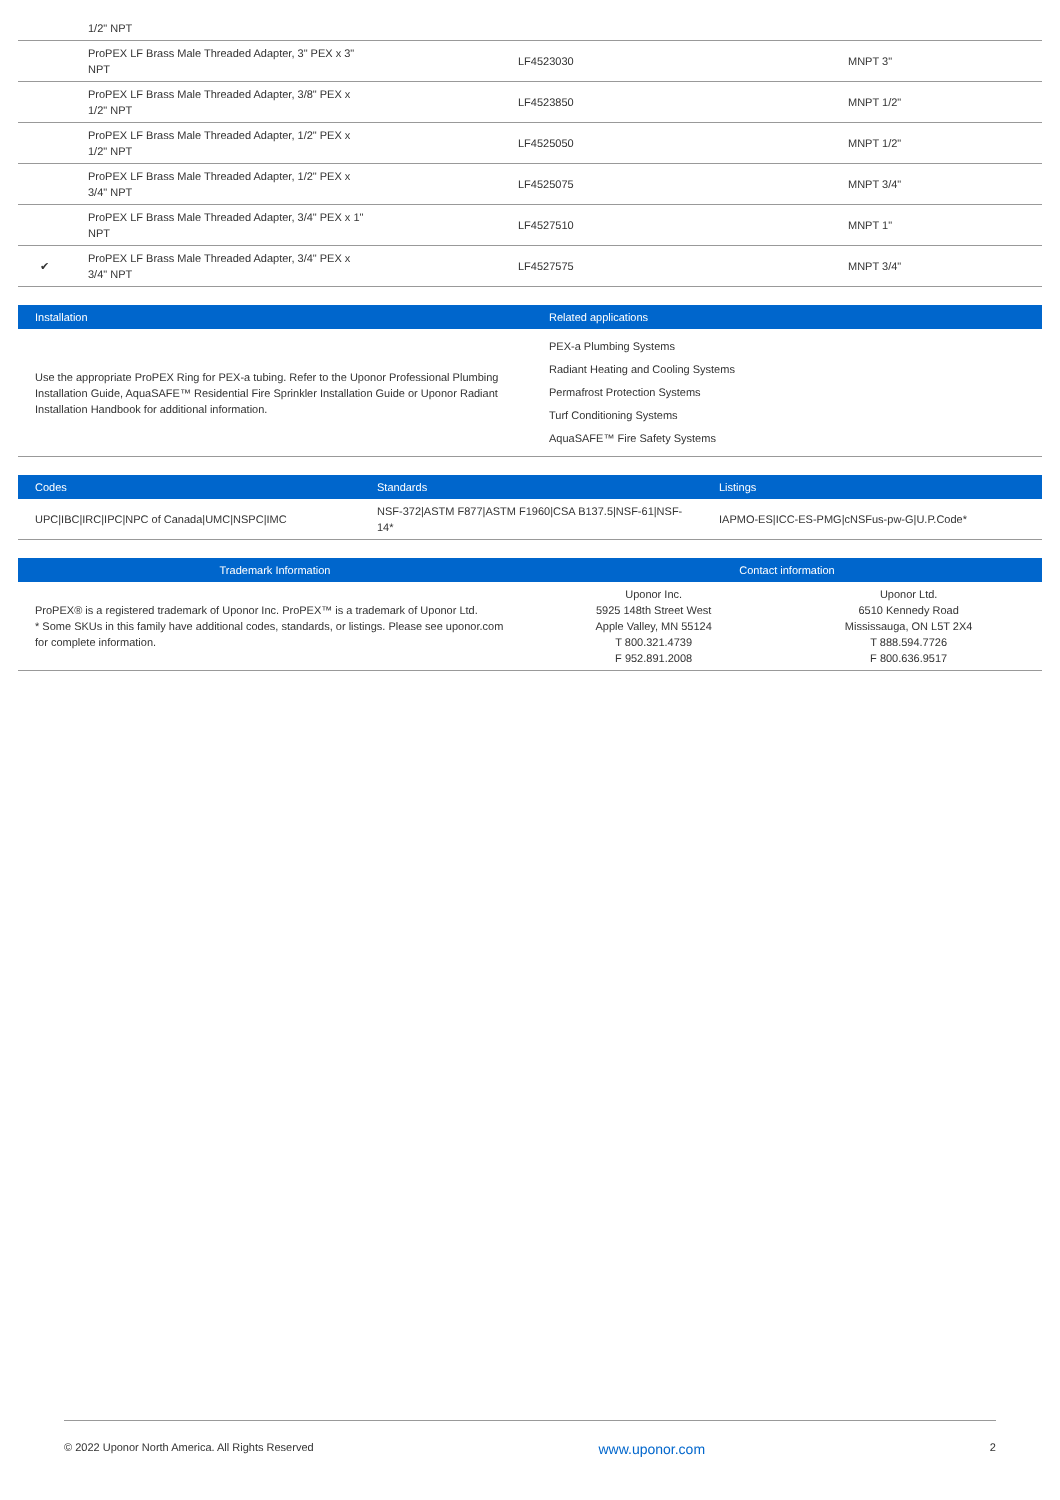1/2" NPT
| | ProPEX LF Brass Male Threaded Adapter, 3" PEX x 3" NPT | LF4523030 | MNPT 3" |
| | ProPEX LF Brass Male Threaded Adapter, 3/8" PEX x 1/2" NPT | LF4523850 | MNPT 1/2" |
| | ProPEX LF Brass Male Threaded Adapter, 1/2" PEX x 1/2" NPT | LF4525050 | MNPT 1/2" |
| | ProPEX LF Brass Male Threaded Adapter, 1/2" PEX x 3/4" NPT | LF4525075 | MNPT 3/4" |
| | ProPEX LF Brass Male Threaded Adapter, 3/4" PEX x 1" NPT | LF4527510 | MNPT 1" |
| ✔ | ProPEX LF Brass Male Threaded Adapter, 3/4" PEX x 3/4" NPT | LF4527575 | MNPT 3/4" |
| Installation | Related applications |
| --- | --- |
| Use the appropriate ProPEX Ring for PEX-a tubing. Refer to the Uponor Professional Plumbing Installation Guide, AquaSAFE™ Residential Fire Sprinkler Installation Guide or Uponor Radiant Installation Handbook for additional information. | PEX-a Plumbing Systems Radiant Heating and Cooling Systems Permafrost Protection Systems Turf Conditioning Systems AquaSAFE™ Fire Safety Systems |
| Codes | Standards | Listings |
| --- | --- | --- |
| UPC/IBC/IRC/IPC/NPC of Canada/UMC/NSPC/IMC | NSF-372/ASTM F877/ASTM F1960/CSA B137.5/NSF-61/NSF-14* | IAPMO-ES/ICC-ES-PMG/cNSFus-pw-G/U.P.Code* |
| Trademark Information | Contact information | |
| --- | --- | --- |
| ProPEX® is a registered trademark of Uponor Inc. ProPEX™ is a trademark of Uponor Ltd. * Some SKUs in this family have additional codes, standards, or listings. Please see uponor.com for complete information. | Uponor Inc. 5925 148th Street West Apple Valley, MN 55124 T 800.321.4739 F 952.891.2008 | Uponor Ltd. 6510 Kennedy Road Mississauga, ON L5T 2X4 T 888.594.7726 F 800.636.9517 |
© 2022 Uponor North America. All Rights Reserved www.uponor.com 2